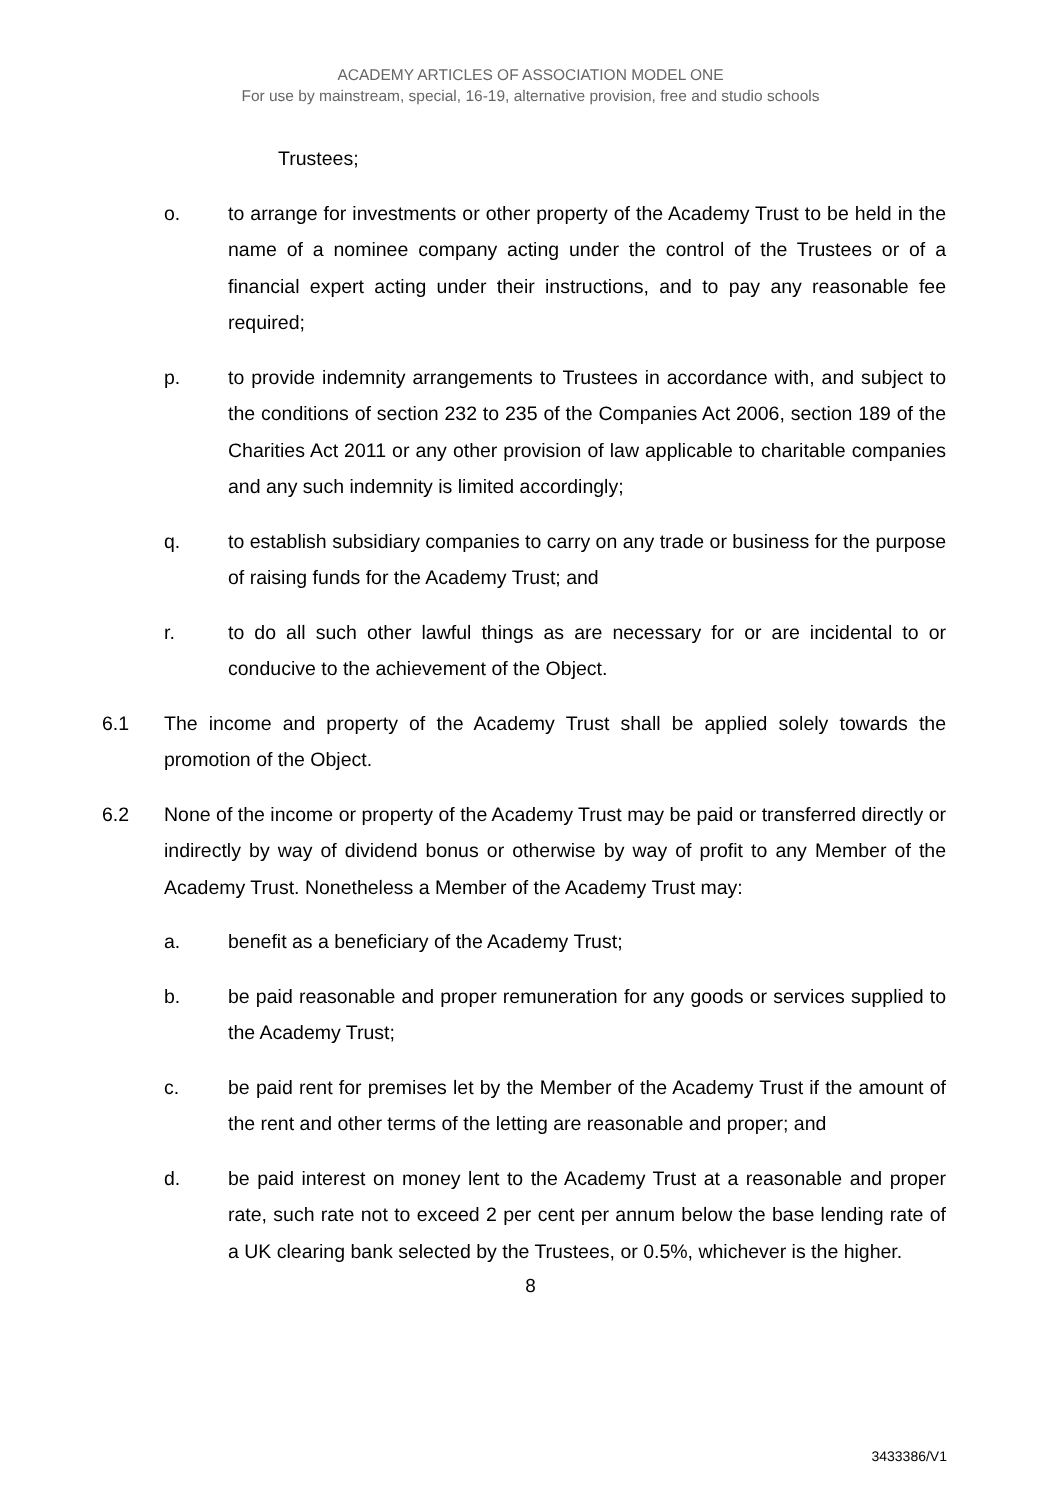ACADEMY ARTICLES OF ASSOCIATION MODEL ONE
For use by mainstream, special, 16-19, alternative provision, free and studio schools
Trustees;
o. to arrange for investments or other property of the Academy Trust to be held in the name of a nominee company acting under the control of the Trustees or of a financial expert acting under their instructions, and to pay any reasonable fee required;
p. to provide indemnity arrangements to Trustees in accordance with, and subject to the conditions of section 232 to 235 of the Companies Act 2006, section 189 of the Charities Act 2011 or any other provision of law applicable to charitable companies and any such indemnity is limited accordingly;
q. to establish subsidiary companies to carry on any trade or business for the purpose of raising funds for the Academy Trust; and
r. to do all such other lawful things as are necessary for or are incidental to or conducive to the achievement of the Object.
6.1 The income and property of the Academy Trust shall be applied solely towards the promotion of the Object.
6.2 None of the income or property of the Academy Trust may be paid or transferred directly or indirectly by way of dividend bonus or otherwise by way of profit to any Member of the Academy Trust. Nonetheless a Member of the Academy Trust may:
a. benefit as a beneficiary of the Academy Trust;
b. be paid reasonable and proper remuneration for any goods or services supplied to the Academy Trust;
c. be paid rent for premises let by the Member of the Academy Trust if the amount of the rent and other terms of the letting are reasonable and proper; and
d. be paid interest on money lent to the Academy Trust at a reasonable and proper rate, such rate not to exceed 2 per cent per annum below the base lending rate of a UK clearing bank selected by the Trustees, or 0.5%, whichever is the higher.
8
3433386/V1